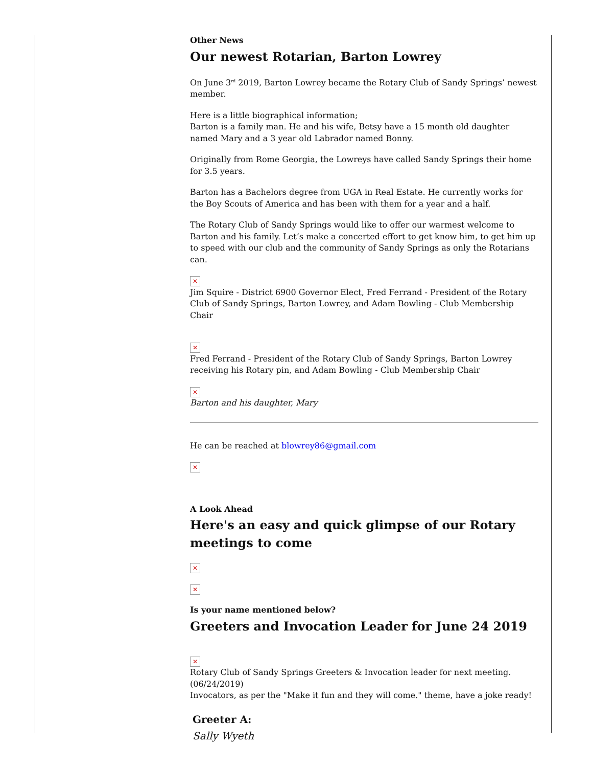Other News
Our newest Rotarian, Barton Lowrey
On June 3<sup>rd</sup> 2019, Barton Lowrey became the Rotary Club of Sandy Springs’ newest member.
Here is a little biographical information;
Barton is a family man. He and his wife, Betsy have a 15 month old daughter named Mary and a 3 year old Labrador named Bonny.
Originally from Rome Georgia, the Lowreys have called Sandy Springs their home for 3.5 years.
Barton has a Bachelors degree from UGA in Real Estate. He currently works for the Boy Scouts of America and has been with them for a year and a half.
The Rotary Club of Sandy Springs would like to offer our warmest welcome to Barton and his family. Let’s make a concerted effort to get know him, to get him up to speed with our club and the community of Sandy Springs as only the Rotarians can.
✕
Jim Squire - District 6900 Governor Elect, Fred Ferrand - President of the Rotary Club of Sandy Springs, Barton Lowrey, and Adam Bowling - Club Membership Chair
✕
Fred Ferrand - President of the Rotary Club of Sandy Springs, Barton Lowrey receiving his Rotary pin, and Adam Bowling - Club Membership Chair
✕
Barton and his daughter, Mary
He can be reached at blowrey86@gmail.com
✕
A Look Ahead
Here's an easy and quick glimpse of our Rotary meetings to come
✕
✕
Is your name mentioned below?
Greeters and Invocation Leader for June 24 2019
✕
Rotary Club of Sandy Springs Greeters & Invocation leader for next meeting. (06/24/2019)
Invocators, as per the "Make it fun and they will come." theme, have a joke ready!
Greeter A:
Sally Wyeth